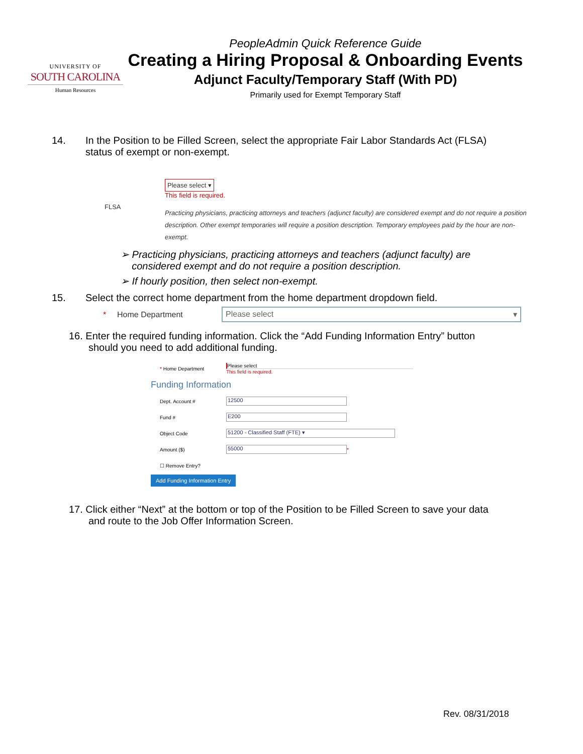UNIVERSITY OF
SOUTH CAROLINA
Human Resources
PeopleAdmin Quick Reference Guide
Creating a Hiring Proposal & Onboarding Events
Adjunct Faculty/Temporary Staff (With PD)
Primarily used for Exempt Temporary Staff
14. In the Position to be Filled Screen, select the appropriate Fair Labor Standards Act (FLSA)
status of exempt or non-exempt.
FLSA
Please select ▾
This field is required.
Practicing physicians, practicing attorneys and teachers (adjunct faculty) are considered exempt and do not require a position description. Other exempt temporaries will require a position description. Temporary employees paid by the hour are non-exempt.
➢ Practicing physicians, practicing attorneys and teachers (adjunct faculty) are
considered exempt and do not require a position description.
➢ If hourly position, then select non-exempt.
15. Select the correct home department from the home department dropdown field.
* Home Department Please select ▾
16. Enter the required funding information. Click the “Add Funding Information Entry” button
should you need to add additional funding.
* Home Department Please select
This field is required.
Funding Information
Dept. Account # 12500
Fund # E200
Object Code 51200 - Classified Staff (FTE) ▾
Amount ($) 55000 *
☐ Remove Entry?
Add Funding Information Entry
17. Click either “Next” at the bottom or top of the Position to be Filled Screen to save your data
and route to the Job Offer Information Screen.
Rev. 08/31/2018